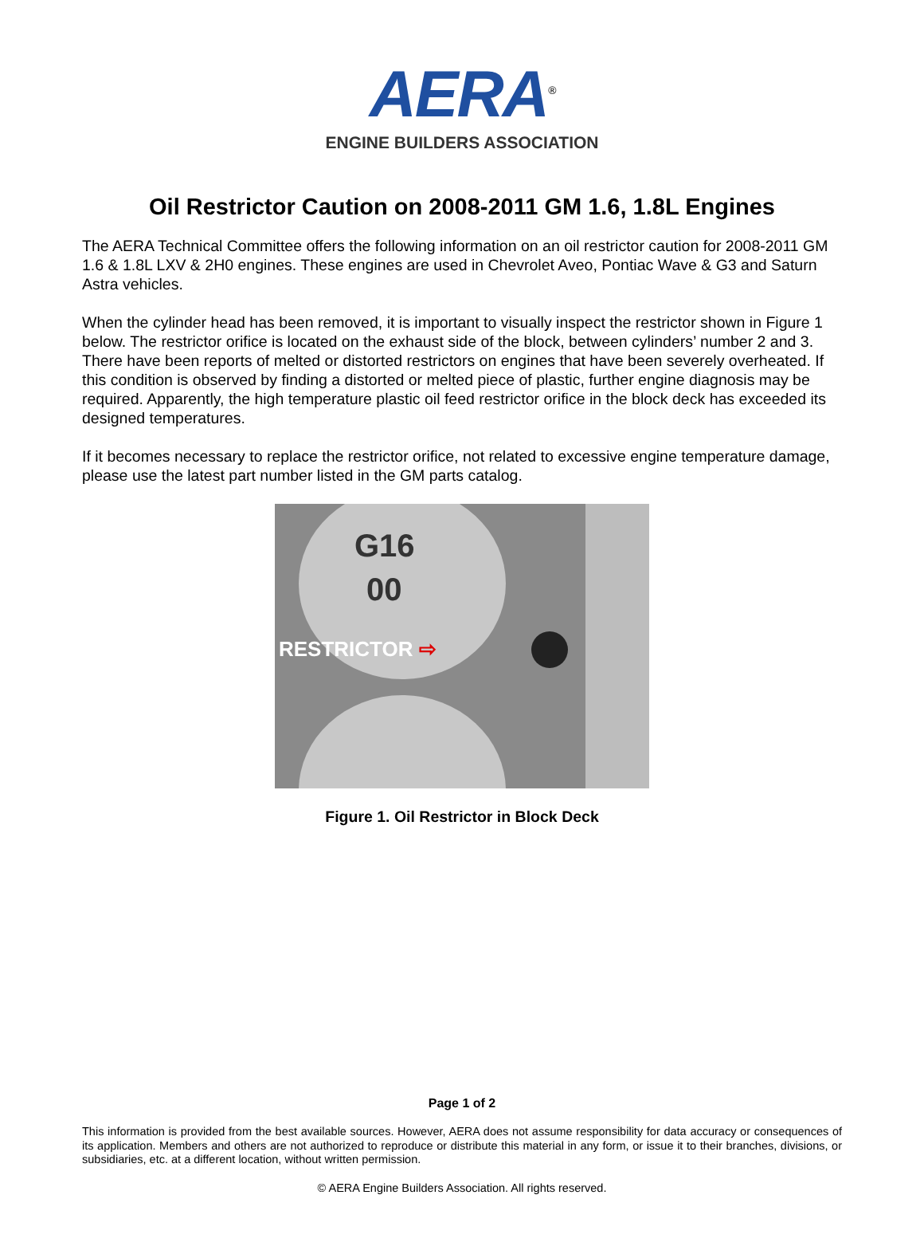AERA<sup>®</sup>
ENGINE BUILDERS ASSOCIATION
Oil Restrictor Caution on 2008-2011 GM 1.6, 1.8L Engines
The AERA Technical Committee offers the following information on an oil restrictor caution for 2008-2011 GM 1.6 & 1.8L LXV & 2H0 engines. These engines are used in Chevrolet Aveo, Pontiac Wave & G3 and Saturn Astra vehicles.
When the cylinder head has been removed, it is important to visually inspect the restrictor shown in Figure 1 below. The restrictor orifice is located on the exhaust side of the block, between cylinders’ number 2 and 3. There have been reports of melted or distorted restrictors on engines that have been severely overheated. If this condition is observed by finding a distorted or melted piece of plastic, further engine diagnosis may be required. Apparently, the high temperature plastic oil feed restrictor orifice in the block deck has exceeded its designed temperatures.
If it becomes necessary to replace the restrictor orifice, not related to excessive engine temperature damage, please use the latest part number listed in the GM parts catalog.
G16
00
RESTRICTOR ⇨
Figure 1. Oil Restrictor in Block Deck
Page 1 of 2
This information is provided from the best available sources. However, AERA does not assume responsibility for data accuracy or consequences of its application. Members and others are not authorized to reproduce or distribute this material in any form, or issue it to their branches, divisions, or subsidiaries, etc. at a different location, without written permission.
© AERA Engine Builders Association. All rights reserved.